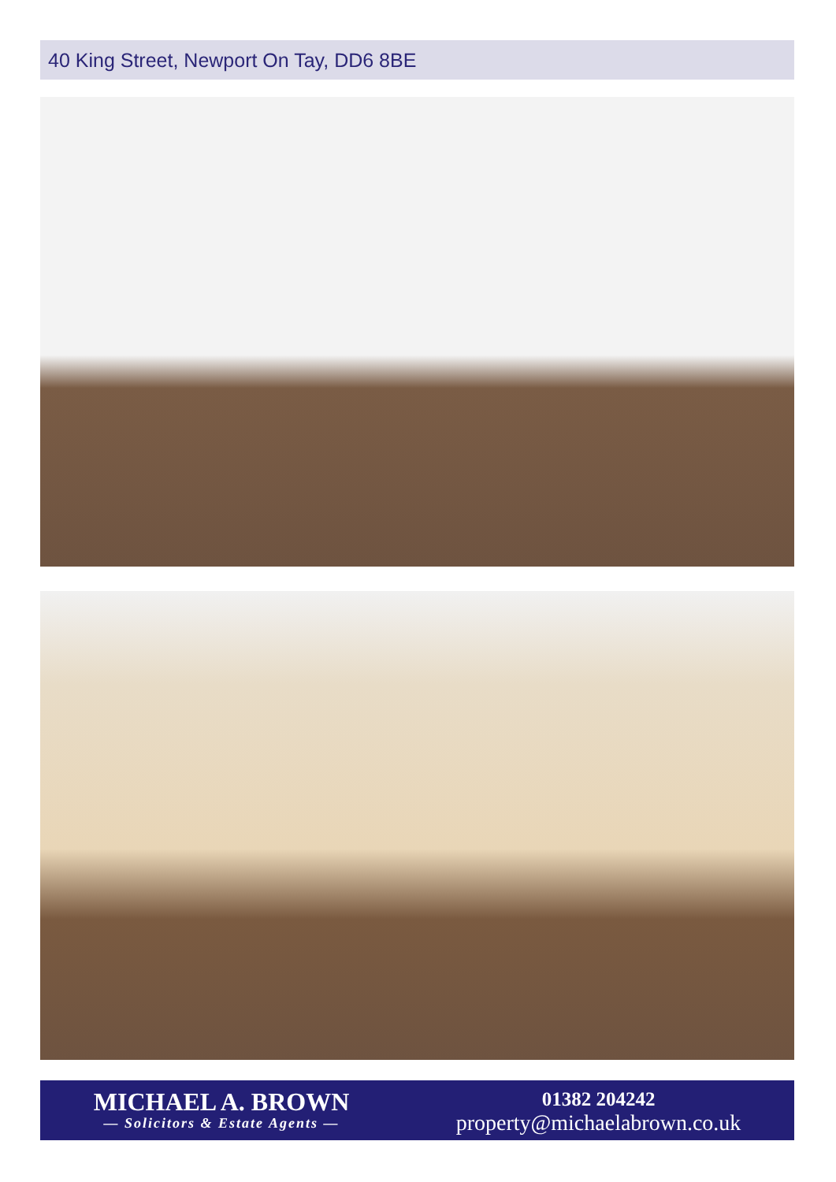40 King Street, Newport On Tay, DD6 8BE
MICHAEL A. BROWN
— Solicitors & Estate Agents —
01382 204242
property@michaelabrown.co.uk